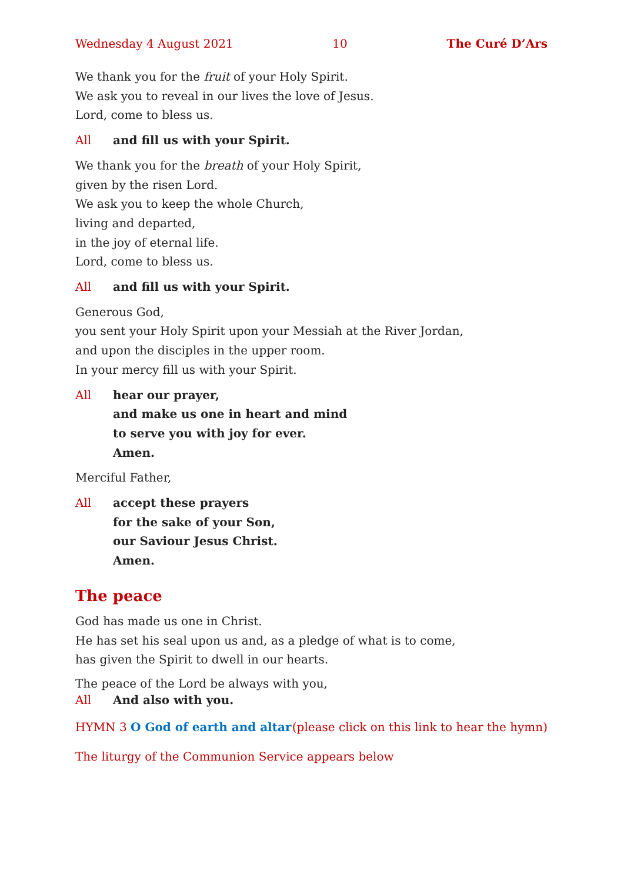Wednesday 4 August 2021 10 The Curé D’Ars
We thank you for the fruit of your Holy Spirit.
We ask you to reveal in our lives the love of Jesus.
Lord, come to bless us.
All and fill us with your Spirit.
We thank you for the breath of your Holy Spirit,
given by the risen Lord.
We ask you to keep the whole Church,
living and departed,
in the joy of eternal life.
Lord, come to bless us.
All and fill us with your Spirit.
Generous God,
you sent your Holy Spirit upon your Messiah at the River Jordan,
and upon the disciples in the upper room.
In your mercy fill us with your Spirit.
All hear our prayer,
and make us one in heart and mind
to serve you with joy for ever.
Amen.
Merciful Father,
All accept these prayers
for the sake of your Son,
our Saviour Jesus Christ.
Amen.
The peace
God has made us one in Christ.
He has set his seal upon us and, as a pledge of what is to come,
has given the Spirit to dwell in our hearts.
The peace of the Lord be always with you,
All And also with you.
HYMN 3 O God of earth and altar (please click on this link to hear the hymn)
The liturgy of the Communion Service appears below